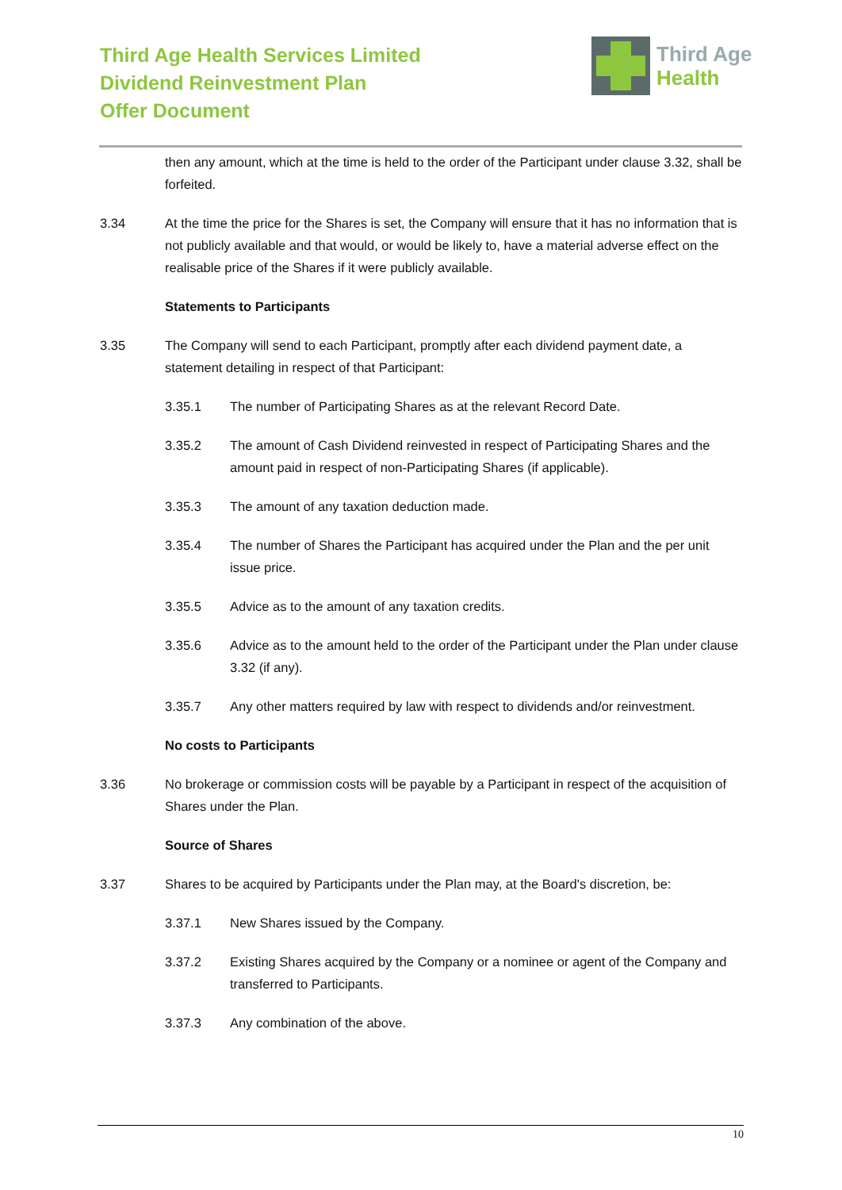Third Age Health Services Limited
Dividend Reinvestment Plan
Offer Document
Third Age
Health
then any amount, which at the time is held to the order of the Participant under clause 3.32, shall be forfeited.
3.34 At the time the price for the Shares is set, the Company will ensure that it has no information that is not publicly available and that would, or would be likely to, have a material adverse effect on the realisable price of the Shares if it were publicly available.
Statements to Participants
3.35 The Company will send to each Participant, promptly after each dividend payment date, a statement detailing in respect of that Participant:
3.35.1 The number of Participating Shares as at the relevant Record Date.
3.35.2 The amount of Cash Dividend reinvested in respect of Participating Shares and the amount paid in respect of non-Participating Shares (if applicable).
3.35.3 The amount of any taxation deduction made.
3.35.4 The number of Shares the Participant has acquired under the Plan and the per unit issue price.
3.35.5 Advice as to the amount of any taxation credits.
3.35.6 Advice as to the amount held to the order of the Participant under the Plan under clause 3.32 (if any).
3.35.7 Any other matters required by law with respect to dividends and/or reinvestment.
No costs to Participants
3.36 No brokerage or commission costs will be payable by a Participant in respect of the acquisition of Shares under the Plan.
Source of Shares
3.37 Shares to be acquired by Participants under the Plan may, at the Board's discretion, be:
3.37.1 New Shares issued by the Company.
3.37.2 Existing Shares acquired by the Company or a nominee or agent of the Company and transferred to Participants.
3.37.3 Any combination of the above.
10